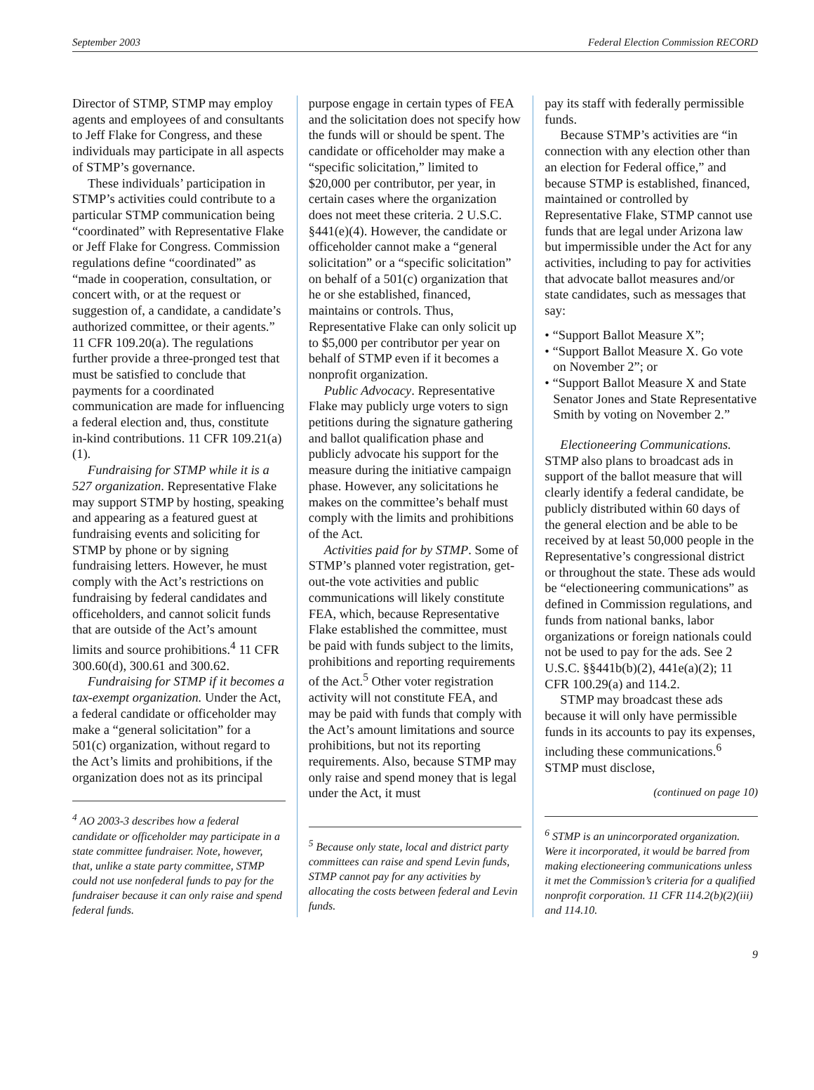September 2003 Federal Election Commission RECORD
Director of STMP, STMP may employ agents and employees of and consultants to Jeff Flake for Congress, and these individuals may participate in all aspects of STMP’s governance.
These individuals’ participation in STMP’s activities could contribute to a particular STMP communication being “coordinated” with Representative Flake or Jeff Flake for Congress. Commission regulations define “coordinated” as “made in cooperation, consultation, or concert with, or at the request or suggestion of, a candidate, a candidate’s authorized committee, or their agents.” 11 CFR 109.20(a). The regulations further provide a three-pronged test that must be satisfied to conclude that payments for a coordinated communication are made for influencing a federal election and, thus, constitute in-kind contributions. 11 CFR 109.21(a)(1).
Fundraising for STMP while it is a 527 organization. Representative Flake may support STMP by hosting, speaking and appearing as a featured guest at fundraising events and soliciting for STMP by phone or by signing fundraising letters. However, he must comply with the Act’s restrictions on fundraising by federal candidates and officeholders, and cannot solicit funds that are outside of the Act’s amount limits and source prohibitions.<sup>4</sup> 11 CFR 300.60(d), 300.61 and 300.62.
Fundraising for STMP if it becomes a tax-exempt organization. Under the Act, a federal candidate or officeholder may make a “general solicitation” for a 501(c) organization, without regard to the Act’s limits and prohibitions, if the organization does not as its principal
<sup>4</sup> AO 2003-3 describes how a federal candidate or officeholder may participate in a state committee fundraiser. Note, however, that, unlike a state party committee, STMP could not use nonfederal funds to pay for the fundraiser because it can only raise and spend federal funds.
purpose engage in certain types of FEA and the solicitation does not specify how the funds will or should be spent. The candidate or officeholder may make a “specific solicitation,” limited to $20,000 per contributor, per year, in certain cases where the organization does not meet these criteria. 2 U.S.C. §441(e)(4). However, the candidate or officeholder cannot make a “general solicitation” or a “specific solicitation” on behalf of a 501(c) organization that he or she established, financed, maintains or controls. Thus, Representative Flake can only solicit up to $5,000 per contributor per year on behalf of STMP even if it becomes a nonprofit organization.
Public Advocacy. Representative Flake may publicly urge voters to sign petitions during the signature gathering and ballot qualification phase and publicly advocate his support for the measure during the initiative campaign phase. However, any solicitations he makes on the committee’s behalf must comply with the limits and prohibitions of the Act.
Activities paid for by STMP. Some of STMP’s planned voter registration, get-out-the vote activities and public communications will likely constitute FEA, which, because Representative Flake established the committee, must be paid with funds subject to the limits, prohibitions and reporting requirements of the Act.<sup>5</sup> Other voter registration activity will not constitute FEA, and may be paid with funds that comply with the Act’s amount limitations and source prohibitions, but not its reporting requirements. Also, because STMP may only raise and spend money that is legal under the Act, it must
<sup>5</sup> Because only state, local and district party committees can raise and spend Levin funds, STMP cannot pay for any activities by allocating the costs between federal and Levin funds.
pay its staff with federally permissible funds.
Because STMP’s activities are “in connection with any election other than an election for Federal office,” and because STMP is established, financed, maintained or controlled by Representative Flake, STMP cannot use funds that are legal under Arizona law but impermissible under the Act for any activities, including to pay for activities that advocate ballot measures and/or state candidates, such as messages that say:
• “Support Ballot Measure X”;
• “Support Ballot Measure X. Go vote on November 2”; or
• “Support Ballot Measure X and State Senator Jones and State Representative Smith by voting on November 2.”
Electioneering Communications. STMP also plans to broadcast ads in support of the ballot measure that will clearly identify a federal candidate, be publicly distributed within 60 days of the general election and be able to be received by at least 50,000 people in the Representative’s congressional district or throughout the state. These ads would be “electioneering communications” as defined in Commission regulations, and funds from national banks, labor organizations or foreign nationals could not be used to pay for the ads. See 2 U.S.C. §§441b(b)(2), 441e(a)(2); 11 CFR 100.29(a) and 114.2.
STMP may broadcast these ads because it will only have permissible funds in its accounts to pay its expenses, including these communications.<sup>6</sup> STMP must disclose,
(continued on page 10)
<sup>6</sup> STMP is an unincorporated organization. Were it incorporated, it would be barred from making electioneering communications unless it met the Commission’s criteria for a qualified nonprofit corporation. 11 CFR 114.2(b)(2)(iii) and 114.10.
9